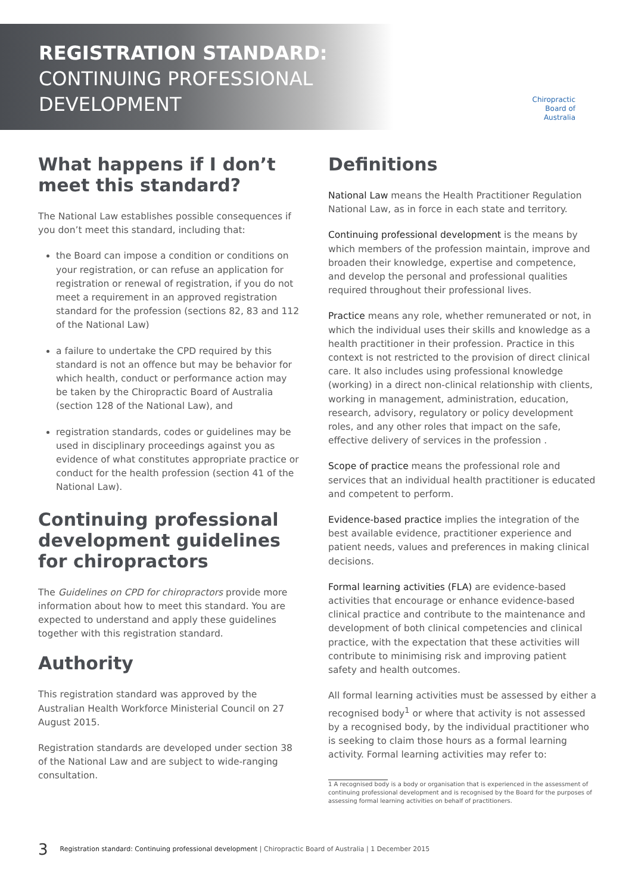REGISTRATION STANDARD:
CONTINUING PROFESSIONAL
DEVELOPMENT
Chiropractic
Board of
Australia
What happens if I don’t meet this standard?
The National Law establishes possible consequences if you don’t meet this standard, including that:
the Board can impose a condition or conditions on your registration, or can refuse an application for registration or renewal of registration, if you do not meet a requirement in an approved registration standard for the profession (sections 82, 83 and 112 of the National Law)
a failure to undertake the CPD required by this standard is not an offence but may be behavior for which health, conduct or performance action may be taken by the Chiropractic Board of Australia (section 128 of the National Law), and
registration standards, codes or guidelines may be used in disciplinary proceedings against you as evidence of what constitutes appropriate practice or conduct for the health profession (section 41 of the National Law).
Continuing professional development guidelines for chiropractors
The Guidelines on CPD for chiropractors provide more information about how to meet this standard. You are expected to understand and apply these guidelines together with this registration standard.
Authority
This registration standard was approved by the Australian Health Workforce Ministerial Council on 27 August 2015.
Registration standards are developed under section 38 of the National Law and are subject to wide-ranging consultation.
Definitions
National Law means the Health Practitioner Regulation National Law, as in force in each state and territory.
Continuing professional development is the means by which members of the profession maintain, improve and broaden their knowledge, expertise and competence, and develop the personal and professional qualities required throughout their professional lives.
Practice means any role, whether remunerated or not, in which the individual uses their skills and knowledge as a health practitioner in their profession. Practice in this context is not restricted to the provision of direct clinical care. It also includes using professional knowledge (working) in a direct non-clinical relationship with clients, working in management, administration, education, research, advisory, regulatory or policy development roles, and any other roles that impact on the safe, effective delivery of services in the profession .
Scope of practice means the professional role and services that an individual health practitioner is educated and competent to perform.
Evidence-based practice implies the integration of the best available evidence, practitioner experience and patient needs, values and preferences in making clinical decisions.
Formal learning activities (FLA) are evidence-based activities that encourage or enhance evidence-based clinical practice and contribute to the maintenance and development of both clinical competencies and clinical practice, with the expectation that these activities will contribute to minimising risk and improving patient safety and health outcomes.
All formal learning activities must be assessed by either a recognised body<sup>1</sup> or where that activity is not assessed by a recognised body, by the individual practitioner who is seeking to claim those hours as a formal learning activity. Formal learning activities may refer to:
1 A recognised body is a body or organisation that is experienced in the assessment of continuing professional development and is recognised by the Board for the purposes of assessing formal learning activities on behalf of practitioners.
3 Registration standard: Continuing professional development | Chiropractic Board of Australia | 1 December 2015